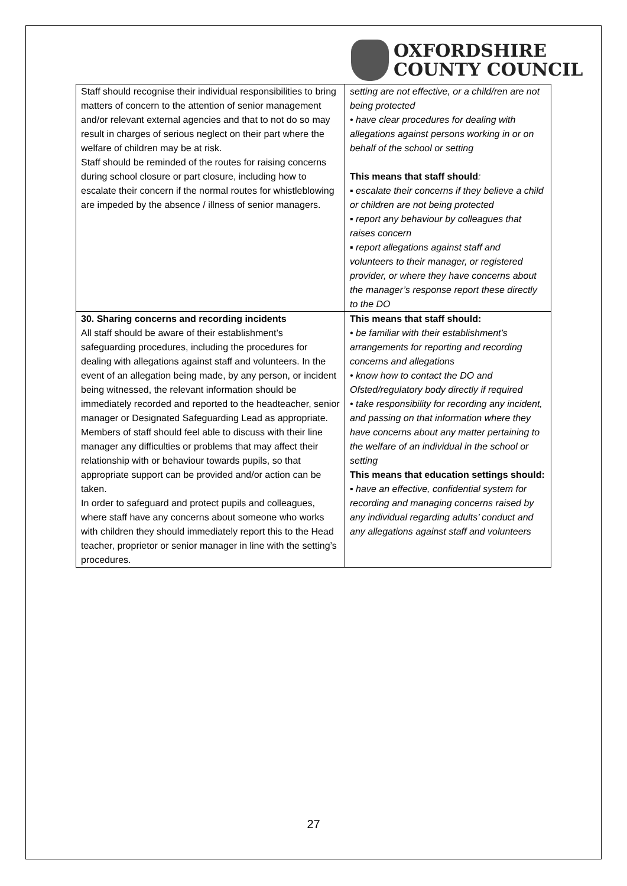OXFORDSHIRE
COUNTY COUNCIL
| Staff should recognise their individual responsibilities to bring matters of concern to the attention of senior management and/or relevant external agencies and that to not do so may result in charges of serious neglect on their part where the welfare of children may be at risk. Staff should be reminded of the routes for raising concerns during school closure or part closure, including how to escalate their concern if the normal routes for whistleblowing are impeded by the absence / illness of senior managers. | setting are not effective, or a child/ren are not being protected • have clear procedures for dealing with allegations against persons working in or on behalf of the school or setting This means that staff should : ▪ escalate their concerns if they believe a child or children are not being protected ▪ report any behaviour by colleagues that raises concern ▪ report allegations against staff and volunteers to their manager, or registered provider, or where they have concerns about the manager’s response report these directly to the DO |
| 30. Sharing concerns and recording incidents All staff should be aware of their establishment’s safeguarding procedures, including the procedures for dealing with allegations against staff and volunteers. In the event of an allegation being made, by any person, or incident being witnessed, the relevant information should be immediately recorded and reported to the headteacher, senior manager or Designated Safeguarding Lead as appropriate. Members of staff should feel able to discuss with their line manager any difficulties or problems that may affect their relationship with or behaviour towards pupils, so that appropriate support can be provided and/or action can be taken. In order to safeguard and protect pupils and colleagues, where staff have any concerns about someone who works with children they should immediately report this to the Head teacher, proprietor or senior manager in line with the setting’s procedures. | This means that staff should: • be familiar with their establishment’s arrangements for reporting and recording concerns and allegations • know how to contact the DO and Ofsted/regulatory body directly if required • take responsibility for recording any incident, and passing on that information where they have concerns about any matter pertaining to the welfare of an individual in the school or setting This means that education settings should: ▪ have an effective, confidential system for recording and managing concerns raised by any individual regarding adults’ conduct and any allegations against staff and volunteers |
27